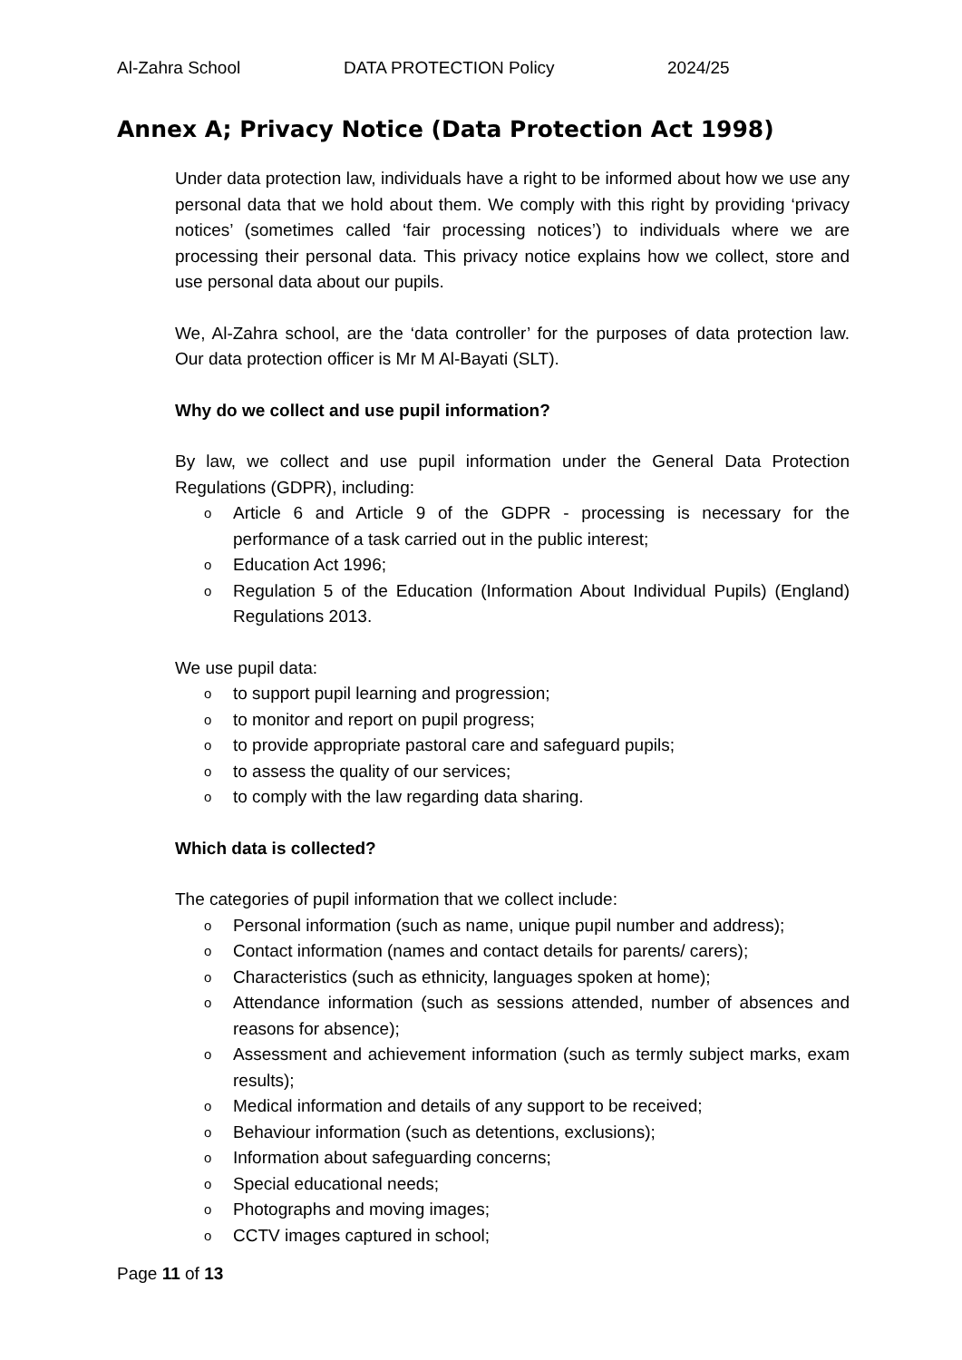Al-Zahra School DATA PROTECTION Policy 2024/25
Annex A; Privacy Notice (Data Protection Act 1998)
Under data protection law, individuals have a right to be informed about how we use any personal data that we hold about them. We comply with this right by providing ‘privacy notices’ (sometimes called ‘fair processing notices’) to individuals where we are processing their personal data. This privacy notice explains how we collect, store and use personal data about our pupils.
We, Al-Zahra school, are the ‘data controller’ for the purposes of data protection law. Our data protection officer is Mr M Al-Bayati (SLT).
Why do we collect and use pupil information?
By law, we collect and use pupil information under the General Data Protection Regulations (GDPR), including:
o Article 6 and Article 9 of the GDPR - processing is necessary for the performance of a task carried out in the public interest;
o Education Act 1996;
o Regulation 5 of the Education (Information About Individual Pupils) (England) Regulations 2013.
We use pupil data:
o to support pupil learning and progression;
o to monitor and report on pupil progress;
o to provide appropriate pastoral care and safeguard pupils;
o to assess the quality of our services;
o to comply with the law regarding data sharing.
Which data is collected?
The categories of pupil information that we collect include:
o Personal information (such as name, unique pupil number and address);
o Contact information (names and contact details for parents/ carers);
o Characteristics (such as ethnicity, languages spoken at home);
o Attendance information (such as sessions attended, number of absences and reasons for absence);
o Assessment and achievement information (such as termly subject marks, exam results);
o Medical information and details of any support to be received;
o Behaviour information (such as detentions, exclusions);
o Information about safeguarding concerns;
o Special educational needs;
o Photographs and moving images;
o CCTV images captured in school;
Page 11 of 13